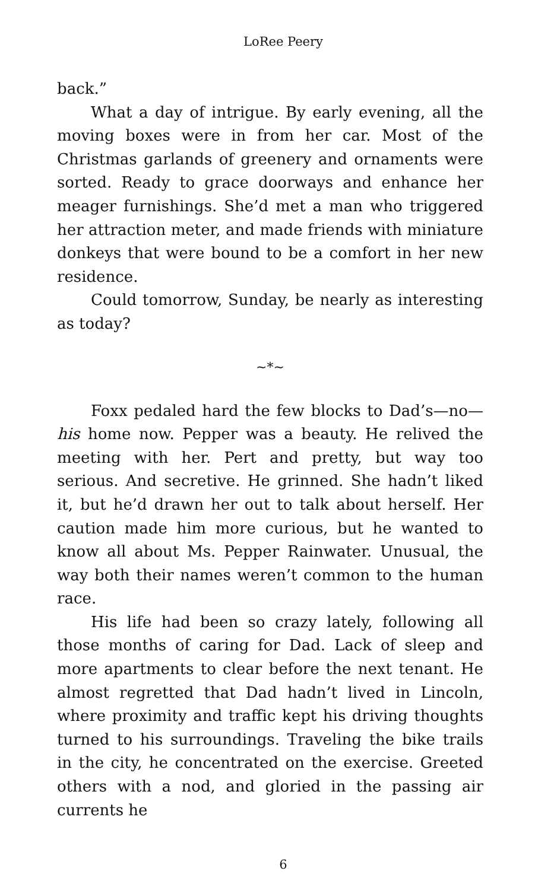LoRee Peery
back.”
What a day of intrigue. By early evening, all the moving boxes were in from her car. Most of the Christmas garlands of greenery and ornaments were sorted. Ready to grace doorways and enhance her meager furnishings. She’d met a man who triggered her attraction meter, and made friends with miniature donkeys that were bound to be a comfort in her new residence.
Could tomorrow, Sunday, be nearly as interesting as today?
~*~
Foxx pedaled hard the few blocks to Dad’s—no—his home now. Pepper was a beauty. He relived the meeting with her. Pert and pretty, but way too serious. And secretive. He grinned. She hadn’t liked it, but he’d drawn her out to talk about herself. Her caution made him more curious, but he wanted to know all about Ms. Pepper Rainwater. Unusual, the way both their names weren’t common to the human race.
His life had been so crazy lately, following all those months of caring for Dad. Lack of sleep and more apartments to clear before the next tenant. He almost regretted that Dad hadn’t lived in Lincoln, where proximity and traffic kept his driving thoughts turned to his surroundings. Traveling the bike trails in the city, he concentrated on the exercise. Greeted others with a nod, and gloried in the passing air currents he
6